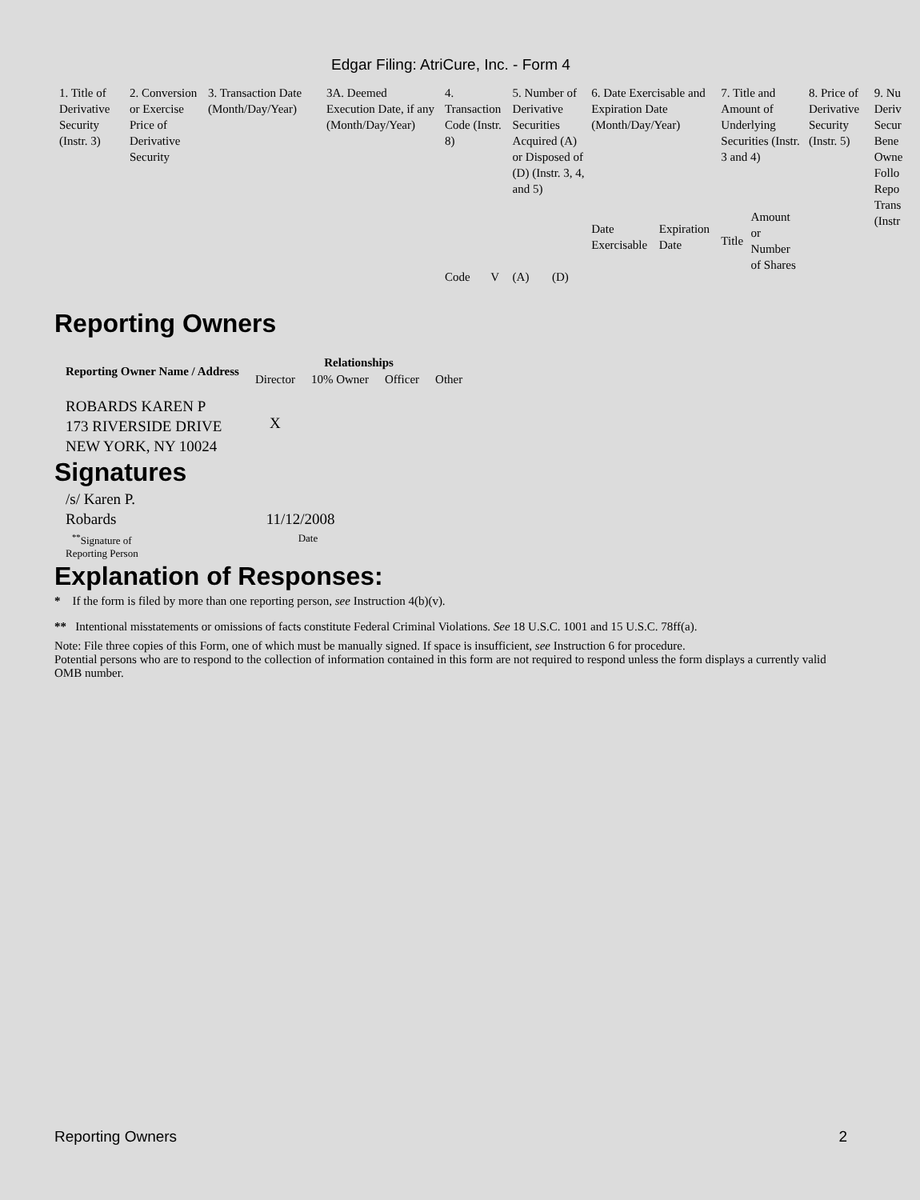Edgar Filing: AtriCure, Inc. - Form 4
| 1. Title of Derivative Security (Instr. 3) | 2. Conversion or Exercise Price of Derivative Security | 3. Transaction Date (Month/Day/Year) | 3A. Deemed Execution Date, if any (Month/Day/Year) | 4. Transaction Code (Instr. 8) | | 5. Number of Derivative Securities Acquired (A) or Disposed of (D) (Instr. 3, 4, and 5) | | 6. Date Exercisable and Expiration Date (Month/Day/Year) | | 7. Title and Amount of Underlying Securities (Instr. 3 and 4) | | 8. Price of Derivative Security (Instr. 5) | 9. Nu Deriv Secur Bene Owne Follo Repo Trans (Instr |
| --- | --- | --- | --- | --- | --- | --- | --- | --- | --- | --- | --- | --- | --- |
| | | | | Code | V | (A) | (D) | Date Exercisable | Expiration Date | Title | Amount or Number of Shares | | |
Reporting Owners
| Reporting Owner Name / Address | Relationships | | | |
| --- | --- | --- | --- | --- |
| | Director | 10% Owner | Officer | Other |
| ROBARDS KAREN P 173 RIVERSIDE DRIVE NEW YORK, NY 10024 | X | | | |
Signatures
| /s/ Karen P. Robards | 11/12/2008 |
| <sup>**</sup> Signature of Reporting Person | Date |
Explanation of Responses:
* If the form is filed by more than one reporting person, see Instruction 4(b)(v).
** Intentional misstatements or omissions of facts constitute Federal Criminal Violations. See 18 U.S.C. 1001 and 15 U.S.C. 78ff(a).
Note: File three copies of this Form, one of which must be manually signed. If space is insufficient, see Instruction 6 for procedure.
Potential persons who are to respond to the collection of information contained in this form are not required to respond unless the form displays a currently valid OMB number.
Reporting Owners 2